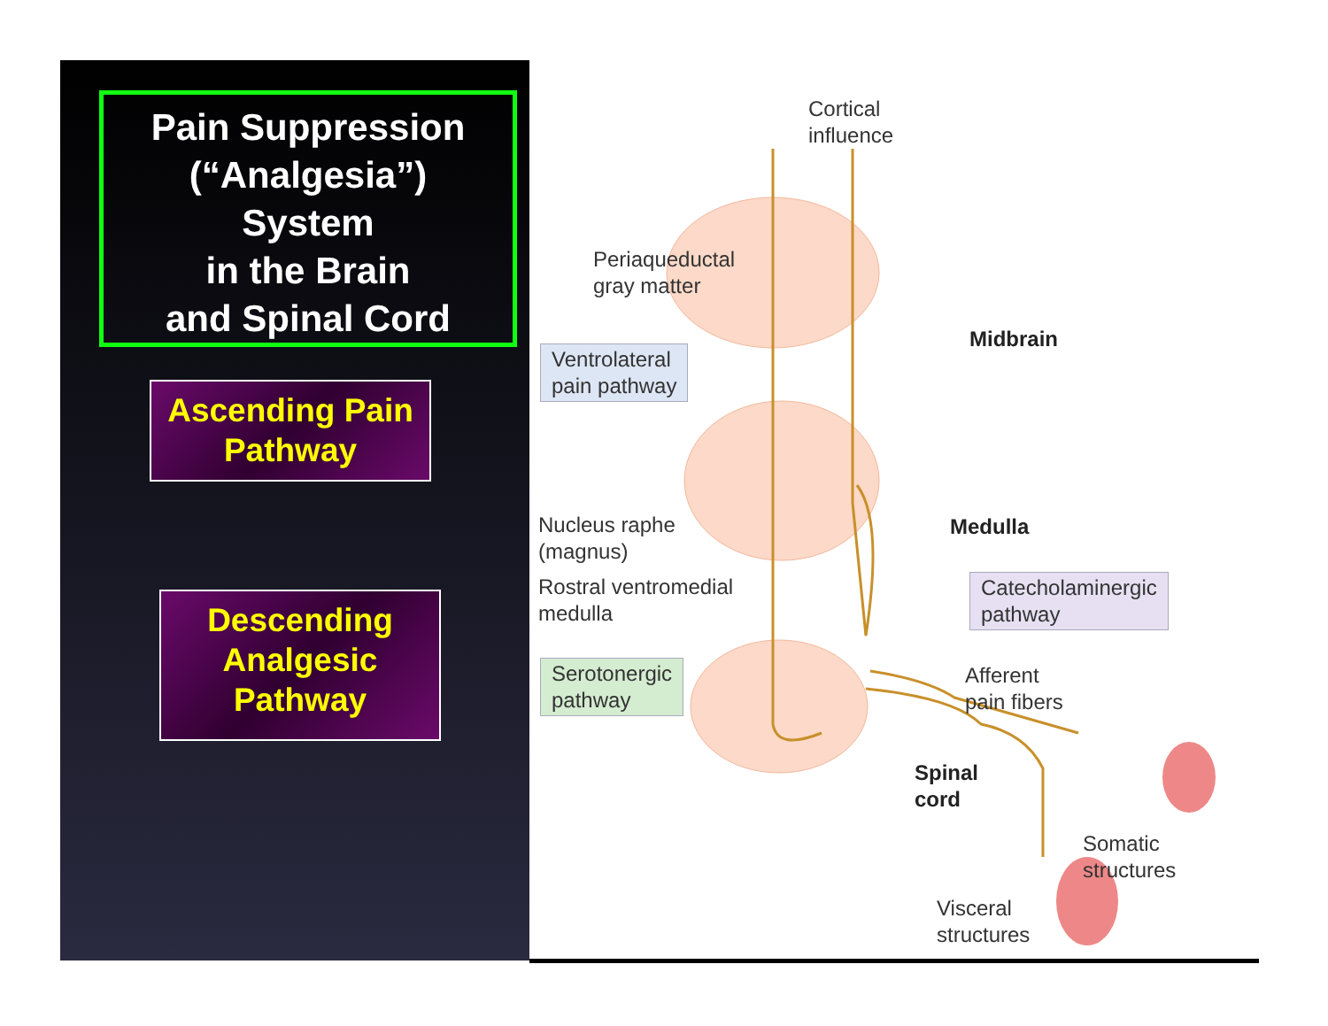Pain Suppression
(“Analgesia”)
System
in the Brain
and Spinal Cord
Ascending Pain
Pathway
Descending
Analgesic
Pathway
Cortical
influence
Periaqueductal
gray matter
Ventrolateral
pain pathway
Midbrain
Nucleus raphe
(magnus)
Rostral ventromedial
medulla
Medulla
Catecholaminergic
pathway
Serotonergic
pathway
Afferent
pain fibers
Spinal
cord
Somatic
structures
Visceral
structures